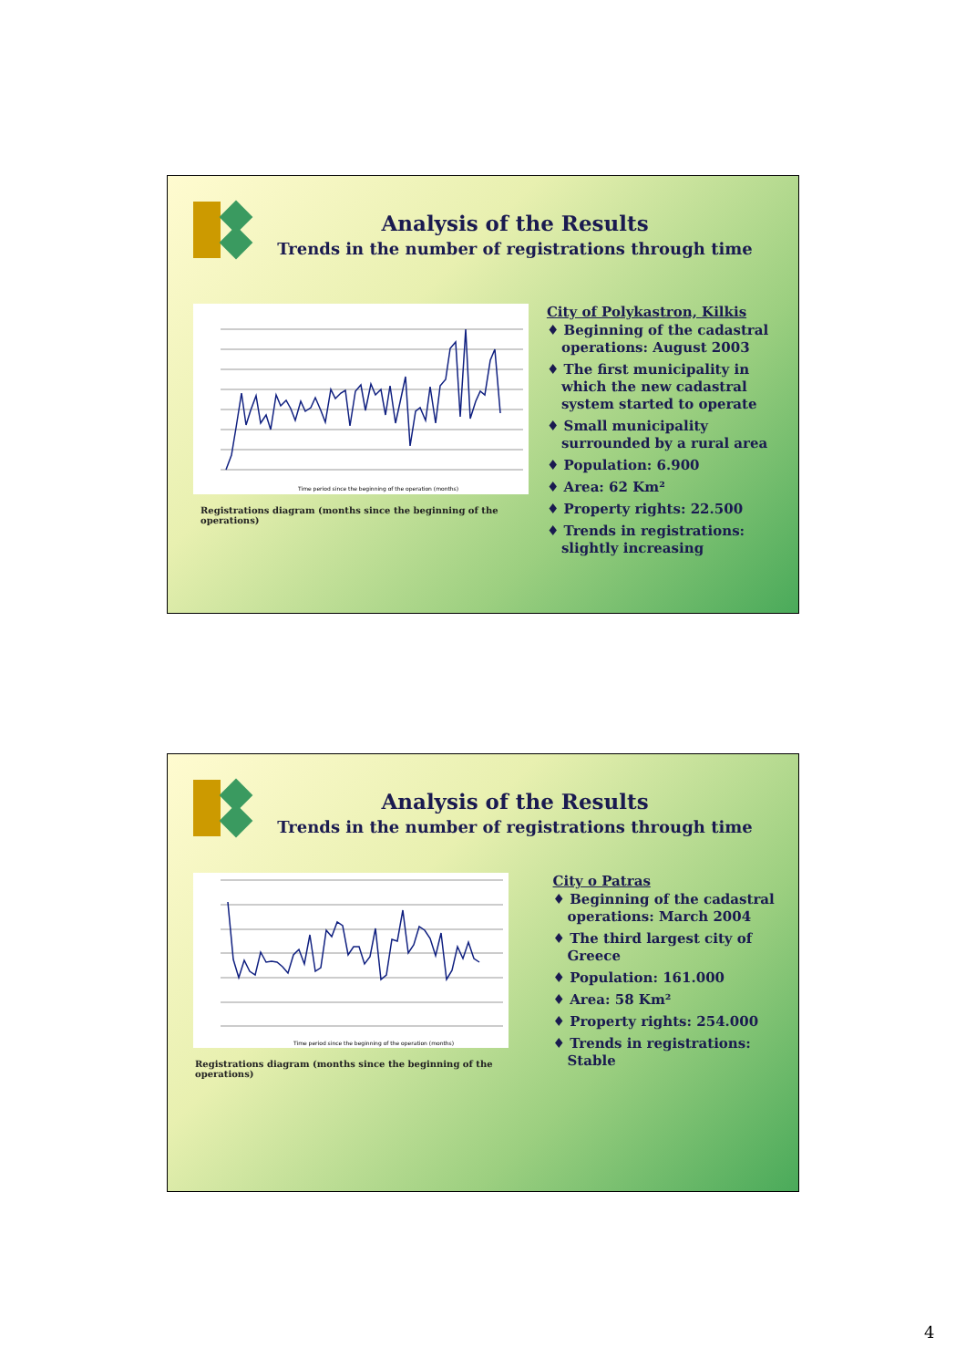Analysis of the Results
Trends in the number of registrations through time
Time period since the beginning of the operation (months)
Registrations diagram (months since the beginning of the operations)
City of Polykastron, Kilkis
♦ Beginning of the cadastral operations: August 2003
♦ The first municipality in which the new cadastral system started to operate
♦ Small municipality surrounded by a rural area
♦ Population: 6.900
♦ Area: 62 Km²
♦ Property rights: 22.500
♦ Trends in registrations: slightly increasing
Analysis of the Results
Trends in the number of registrations through time
Time period since the beginning of the operation (months)
Registrations diagram (months since the beginning of the operations)
City o Patras
♦ Beginning of the cadastral operations: March 2004
♦ The third largest city of Greece
♦ Population: 161.000
♦ Area: 58 Km²
♦ Property rights: 254.000
♦ Trends in registrations: Stable
4